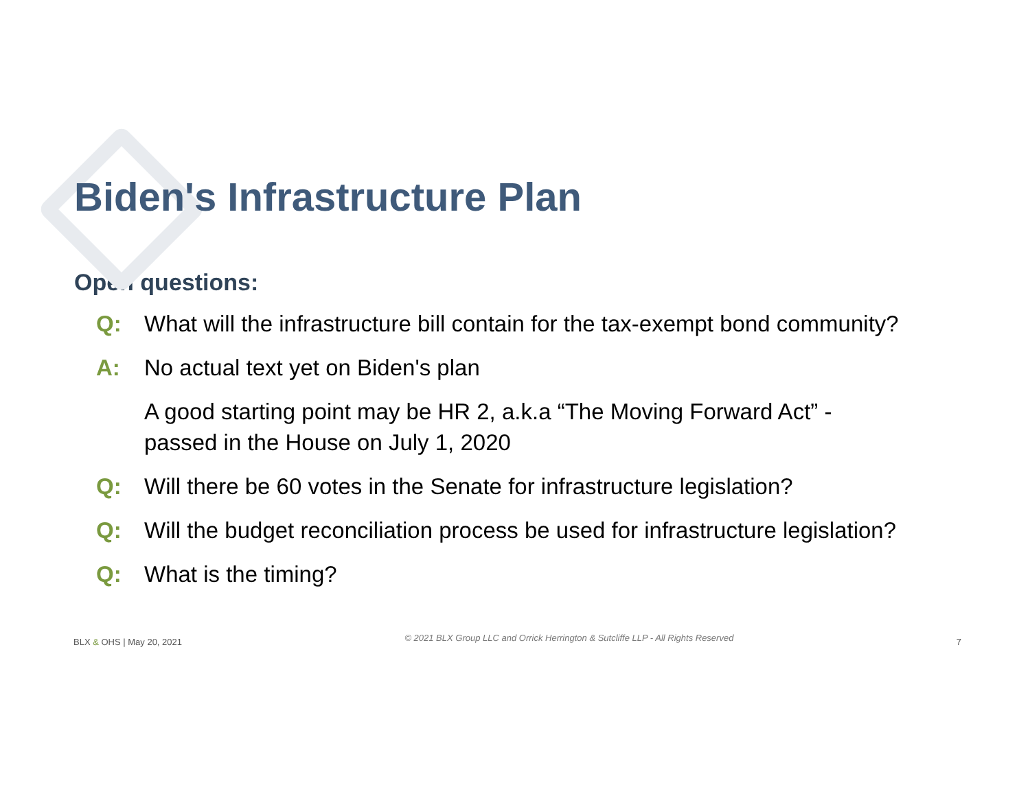Biden's Infrastructure Plan
Open questions:
Q: What will the infrastructure bill contain for the tax-exempt bond community?
A: No actual text yet on Biden's plan
A good starting point may be HR 2, a.k.a “The Moving Forward Act” -
passed in the House on July 1, 2020
Q: Will there be 60 votes in the Senate for infrastructure legislation?
Q: Will the budget reconciliation process be used for infrastructure legislation?
Q: What is the timing?
BLX & OHS | May 20, 2021 © 2021 BLX Group LLC and Orrick Herrington & Sutcliffe LLP - All Rights Reserved 7